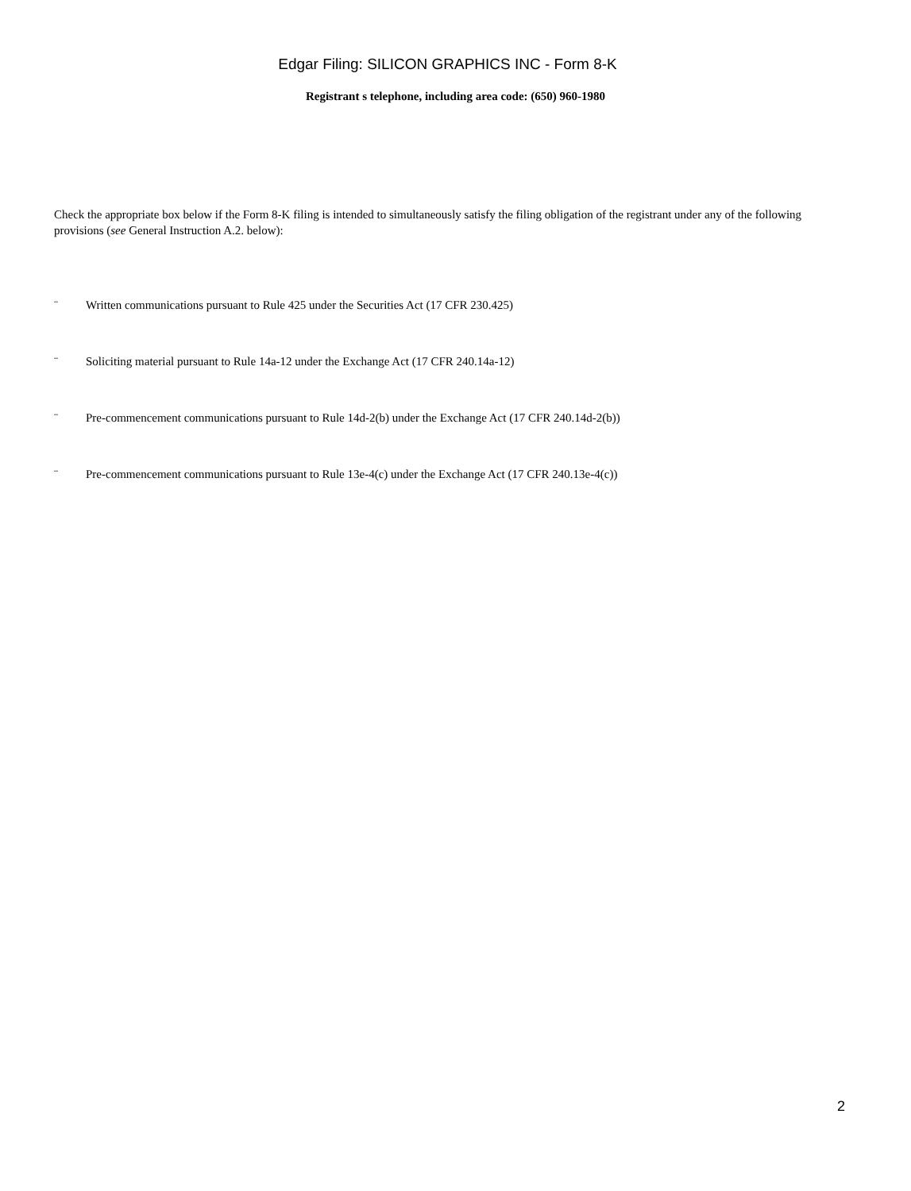Edgar Filing: SILICON GRAPHICS INC - Form 8-K
Registrant s telephone, including area code: (650) 960-1980
Check the appropriate box below if the Form 8-K filing is intended to simultaneously satisfy the filing obligation of the registrant under any of the following provisions (see General Instruction A.2. below):
¨ Written communications pursuant to Rule 425 under the Securities Act (17 CFR 230.425)
¨ Soliciting material pursuant to Rule 14a-12 under the Exchange Act (17 CFR 240.14a-12)
¨ Pre-commencement communications pursuant to Rule 14d-2(b) under the Exchange Act (17 CFR 240.14d-2(b))
¨ Pre-commencement communications pursuant to Rule 13e-4(c) under the Exchange Act (17 CFR 240.13e-4(c))
2